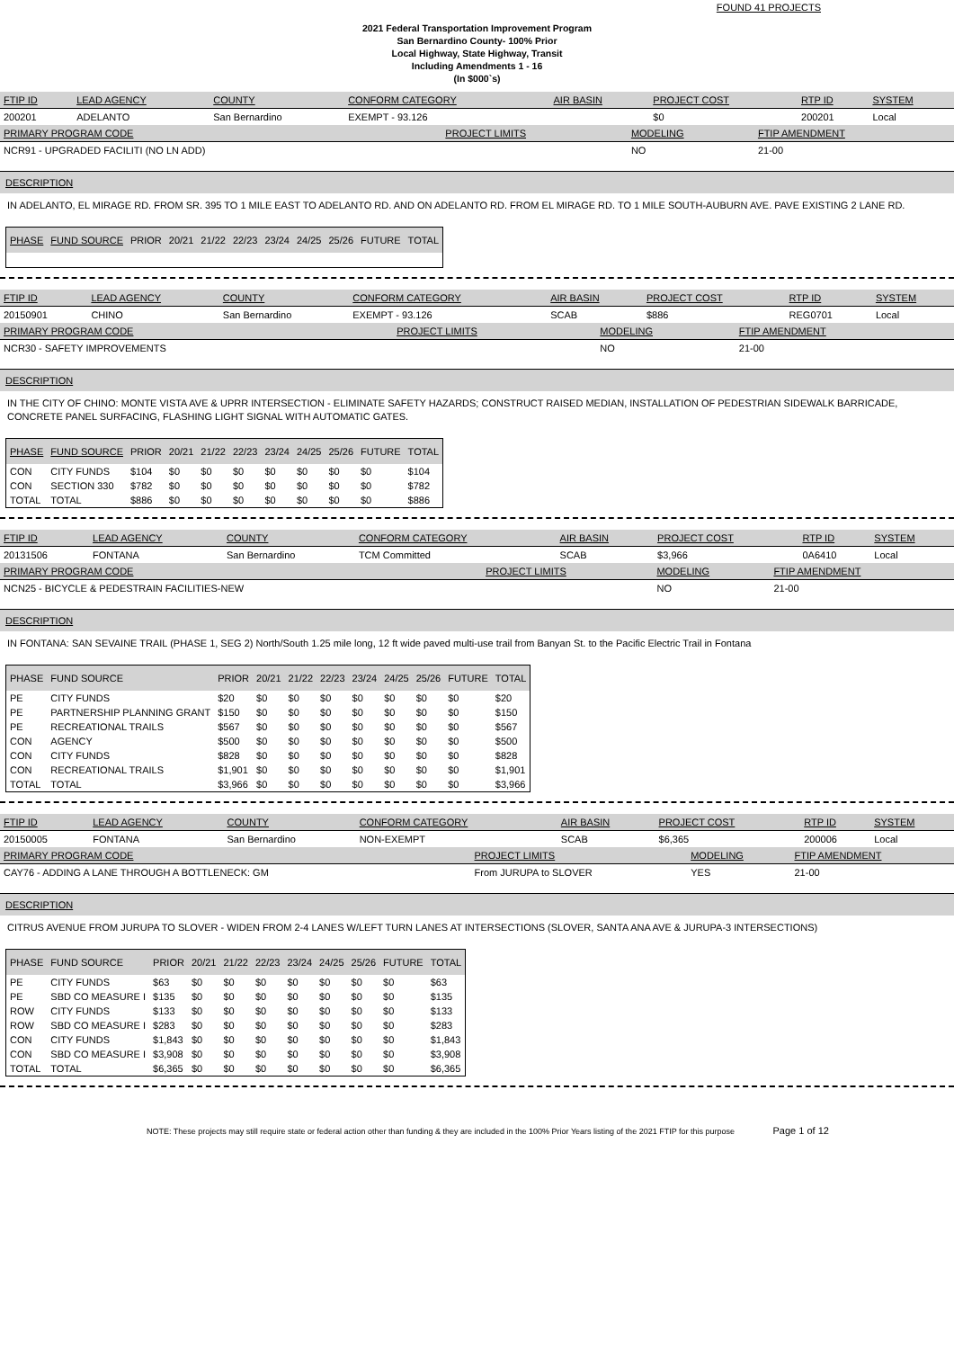FOUND 41 PROJECTS
2021 Federal Transportation Improvement Program
San Bernardino County- 100% Prior
Local Highway, State Highway, Transit
Including Amendments 1 - 16
(In $000`s)
| FTIP ID | LEAD AGENCY | COUNTY | CONFORM CATEGORY | AIR BASIN | PROJECT COST | RTP ID | SYSTEM |
| --- | --- | --- | --- | --- | --- | --- | --- |
| 200201 | ADELANTO | San Bernardino | EXEMPT - 93.126 | | $0 | 200201 | Local |
| PRIMARY PROGRAM CODE | PROJECT LIMITS | MODELING | FTIP AMENDMENT |
| --- | --- | --- | --- |
| NCR91 - UPGRADED FACILITI (NO LN ADD) | | NO | 21-00 |
DESCRIPTION
IN ADELANTO, EL MIRAGE RD. FROM SR. 395 TO 1 MILE EAST TO ADELANTO RD. AND ON ADELANTO RD. FROM EL MIRAGE RD. TO 1 MILE SOUTH-AUBURN AVE. PAVE EXISTING 2 LANE RD.
| PHASE | FUND SOURCE | PRIOR | 20/21 | 21/22 | 22/23 | 23/24 | 24/25 | 25/26 | FUTURE | TOTAL |
| --- | --- | --- | --- | --- | --- | --- | --- | --- | --- | --- |
| FTIP ID | LEAD AGENCY | COUNTY | CONFORM CATEGORY | AIR BASIN | PROJECT COST | RTP ID | SYSTEM |
| --- | --- | --- | --- | --- | --- | --- | --- |
| 20150901 | CHINO | San Bernardino | EXEMPT - 93.126 | SCAB | $886 | REG0701 | Local |
| PRIMARY PROGRAM CODE | PROJECT LIMITS | MODELING | FTIP AMENDMENT |
| --- | --- | --- | --- |
| NCR30 - SAFETY IMPROVEMENTS | | NO | 21-00 |
DESCRIPTION
IN THE CITY OF CHINO: MONTE VISTA AVE & UPRR INTERSECTION - ELIMINATE SAFETY HAZARDS; CONSTRUCT RAISED MEDIAN, INSTALLATION OF PEDESTRIAN SIDEWALK BARRICADE, CONCRETE PANEL SURFACING, FLASHING LIGHT SIGNAL WITH AUTOMATIC GATES.
| PHASE | FUND SOURCE | PRIOR | 20/21 | 21/22 | 22/23 | 23/24 | 24/25 | 25/26 | FUTURE | TOTAL |
| --- | --- | --- | --- | --- | --- | --- | --- | --- | --- | --- |
| CON | CITY FUNDS | $104 | $0 | $0 | $0 | $0 | $0 | $0 | $0 | $104 |
| CON | SECTION 330 | $782 | $0 | $0 | $0 | $0 | $0 | $0 | $0 | $782 |
| TOTAL | TOTAL | $886 | $0 | $0 | $0 | $0 | $0 | $0 | $0 | $886 |
| FTIP ID | LEAD AGENCY | COUNTY | CONFORM CATEGORY | AIR BASIN | PROJECT COST | RTP ID | SYSTEM |
| --- | --- | --- | --- | --- | --- | --- | --- |
| 20131506 | FONTANA | San Bernardino | TCM Committed | SCAB | $3,966 | 0A6410 | Local |
| PRIMARY PROGRAM CODE | PROJECT LIMITS | MODELING | FTIP AMENDMENT |
| --- | --- | --- | --- |
| NCN25 - BICYCLE & PEDESTRAIN FACILITIES-NEW | | NO | 21-00 |
DESCRIPTION
IN FONTANA: SAN SEVAINE TRAIL (PHASE 1, SEG 2) North/South 1.25 mile long, 12 ft wide paved multi-use trail from Banyan St. to the Pacific Electric Trail in Fontana
| PHASE | FUND SOURCE | PRIOR | 20/21 | 21/22 | 22/23 | 23/24 | 24/25 | 25/26 | FUTURE | TOTAL |
| --- | --- | --- | --- | --- | --- | --- | --- | --- | --- | --- |
| PE | CITY FUNDS | $20 | $0 | $0 | $0 | $0 | $0 | $0 | $0 | $20 |
| PE | PARTNERSHIP PLANNING GRANT | $150 | $0 | $0 | $0 | $0 | $0 | $0 | $0 | $150 |
| PE | RECREATIONAL TRAILS | $567 | $0 | $0 | $0 | $0 | $0 | $0 | $0 | $567 |
| CON | AGENCY | $500 | $0 | $0 | $0 | $0 | $0 | $0 | $0 | $500 |
| CON | CITY FUNDS | $828 | $0 | $0 | $0 | $0 | $0 | $0 | $0 | $828 |
| CON | RECREATIONAL TRAILS | $1,901 | $0 | $0 | $0 | $0 | $0 | $0 | $0 | $1,901 |
| TOTAL | TOTAL | $3,966 | $0 | $0 | $0 | $0 | $0 | $0 | $0 | $3,966 |
| FTIP ID | LEAD AGENCY | COUNTY | CONFORM CATEGORY | AIR BASIN | PROJECT COST | RTP ID | SYSTEM |
| --- | --- | --- | --- | --- | --- | --- | --- |
| 20150005 | FONTANA | San Bernardino | NON-EXEMPT | SCAB | $6,365 | 200006 | Local |
| PRIMARY PROGRAM CODE | PROJECT LIMITS | MODELING | FTIP AMENDMENT |
| --- | --- | --- | --- |
| CAY76 - ADDING A LANE THROUGH A BOTTLENECK: GM | From JURUPA to SLOVER | YES | 21-00 |
DESCRIPTION
CITRUS AVENUE FROM JURUPA TO SLOVER - WIDEN FROM 2-4 LANES W/LEFT TURN LANES AT INTERSECTIONS (SLOVER, SANTA ANA AVE & JURUPA-3 INTERSECTIONS)
| PHASE | FUND SOURCE | PRIOR | 20/21 | 21/22 | 22/23 | 23/24 | 24/25 | 25/26 | FUTURE | TOTAL |
| --- | --- | --- | --- | --- | --- | --- | --- | --- | --- | --- |
| PE | CITY FUNDS | $63 | $0 | $0 | $0 | $0 | $0 | $0 | $0 | $63 |
| PE | SBD CO MEASURE I | $135 | $0 | $0 | $0 | $0 | $0 | $0 | $0 | $135 |
| ROW | CITY FUNDS | $133 | $0 | $0 | $0 | $0 | $0 | $0 | $0 | $133 |
| ROW | SBD CO MEASURE I | $283 | $0 | $0 | $0 | $0 | $0 | $0 | $0 | $283 |
| CON | CITY FUNDS | $1,843 | $0 | $0 | $0 | $0 | $0 | $0 | $0 | $1,843 |
| CON | SBD CO MEASURE I | $3,908 | $0 | $0 | $0 | $0 | $0 | $0 | $0 | $3,908 |
| TOTAL | TOTAL | $6,365 | $0 | $0 | $0 | $0 | $0 | $0 | $0 | $6,365 |
NOTE: These projects may still require state or federal action other than funding & they are included in the 100% Prior Years listing of the 2021 FTIP for this purpose Page 1 of 12